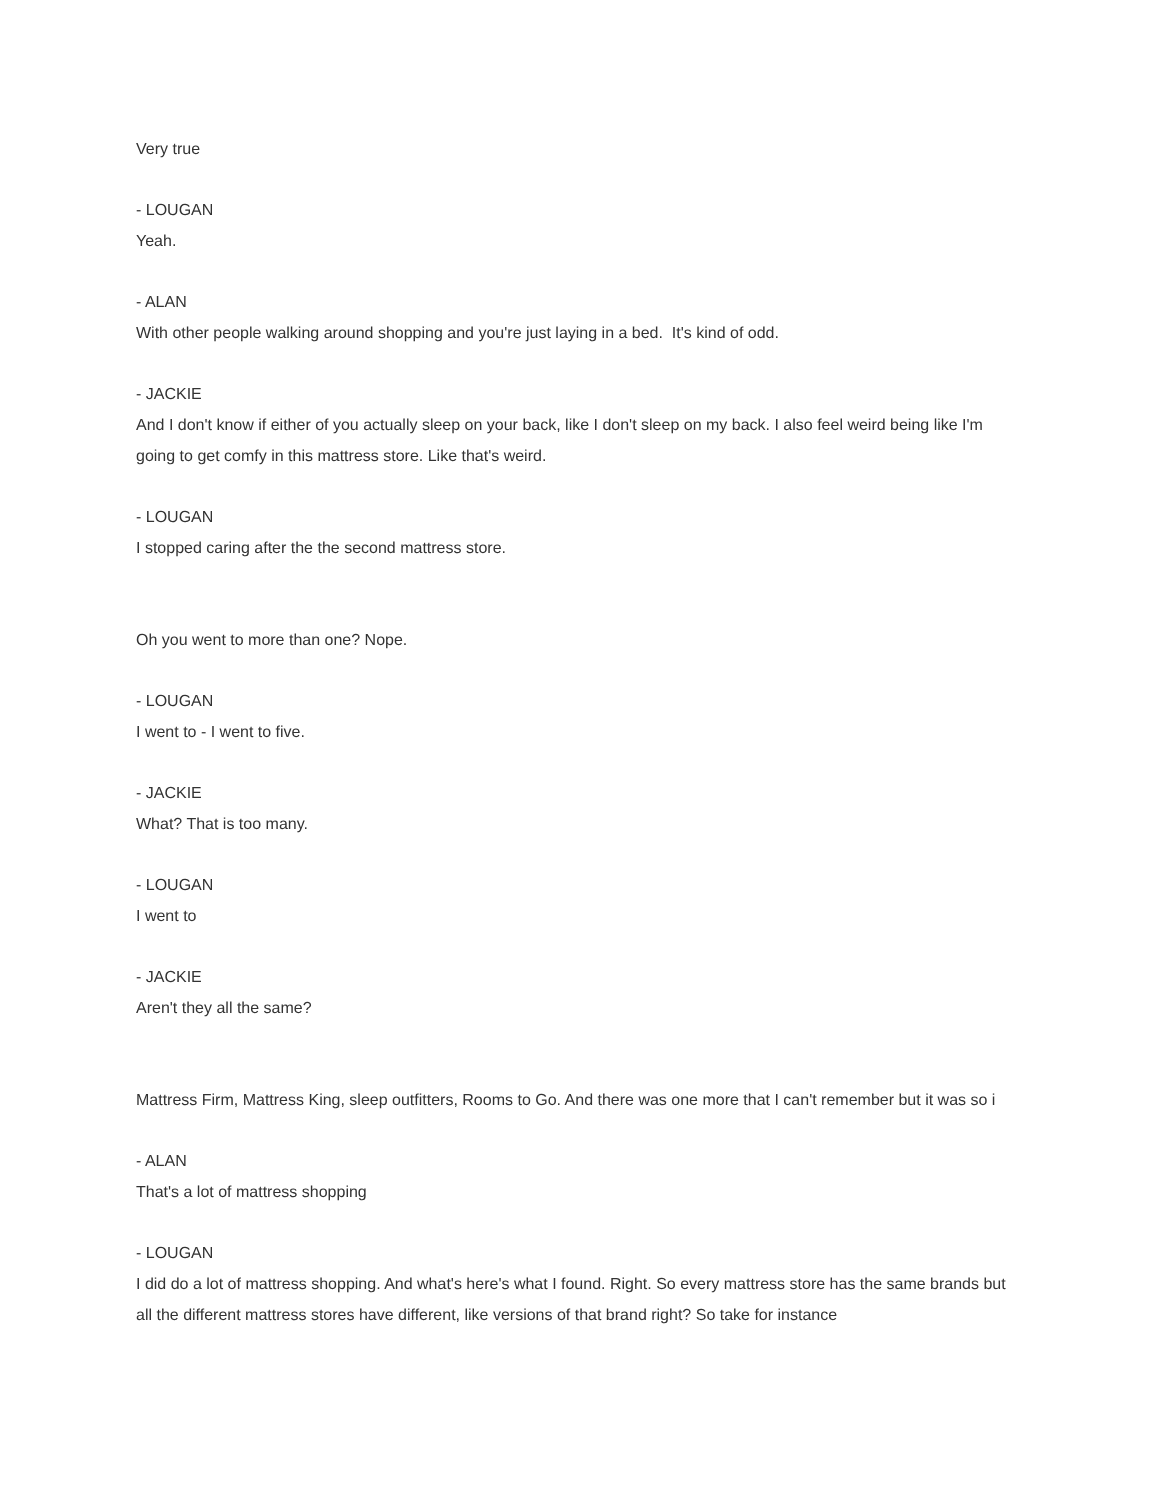Very true
- LOUGAN
Yeah.
- ALAN
With other people walking around shopping and you're just laying in a bed. It's kind of odd.
- JACKIE
And I don't know if either of you actually sleep on your back, like I don't sleep on my back. I also feel weird being like I'm going to get comfy in this mattress store. Like that's weird.
- LOUGAN
I stopped caring after the the second mattress store.
Oh you went to more than one? Nope.
- LOUGAN
I went to - I went to five.
- JACKIE
What? That is too many.
- LOUGAN
I went to
- JACKIE
Aren't they all the same?
Mattress Firm, Mattress King, sleep outfitters, Rooms to Go. And there was one more that I can't remember but it was so i
- ALAN
That's a lot of mattress shopping
- LOUGAN
I did do a lot of mattress shopping. And what's here's what I found. Right. So every mattress store has the same brands but all the different mattress stores have different, like versions of that brand right? So take for instance